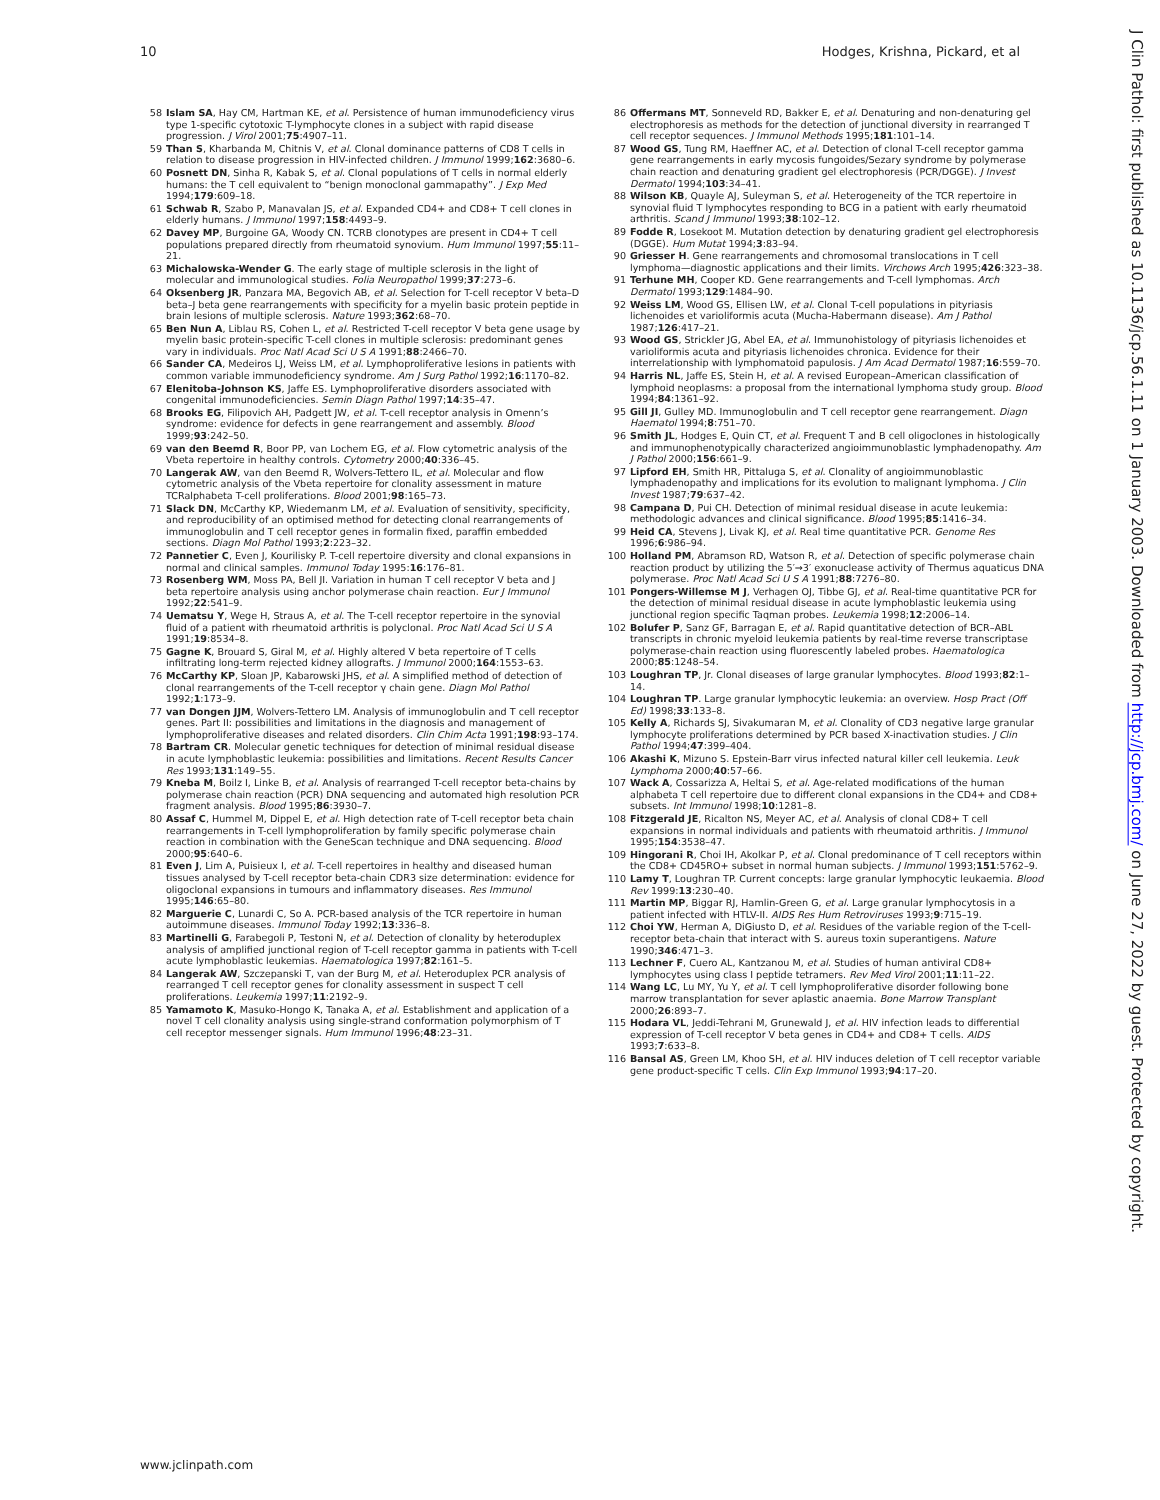10 Hodges, Krishna, Pickard, et al
58 Islam SA, Hay CM, Hartman KE, et al. Persistence of human immunodeficiency virus type 1-specific cytotoxic T-lymphocyte clones in a subject with rapid disease progression. J Virol 2001;75:4907–11.
59 Than S, Kharbanda M, Chitnis V, et al. Clonal dominance patterns of CD8 T cells in relation to disease progression in HIV-infected children. J Immunol 1999;162:3680–6.
60 Posnett DN, Sinha R, Kabak S, et al. Clonal populations of T cells in normal elderly humans: the T cell equivalent to “benign monoclonal gammapathy”. J Exp Med 1994;179:609–18.
61 Schwab R, Szabo P, Manavalan JS, et al. Expanded CD4+ and CD8+ T cell clones in elderly humans. J Immunol 1997;158:4493–9.
62 Davey MP, Burgoine GA, Woody CN. TCRB clonotypes are present in CD4+ T cell populations prepared directly from rheumatoid synovium. Hum Immunol 1997;55:11–21.
63 Michalowska-Wender G. The early stage of multiple sclerosis in the light of molecular and immunological studies. Folia Neuropathol 1999;37:273–6.
64 Oksenberg JR, Panzara MA, Begovich AB, et al. Selection for T-cell receptor V beta–D beta–J beta gene rearrangements with specificity for a myelin basic protein peptide in brain lesions of multiple sclerosis. Nature 1993;362:68–70.
65 Ben Nun A, Liblau RS, Cohen L, et al. Restricted T-cell receptor V beta gene usage by myelin basic protein-specific T-cell clones in multiple sclerosis: predominant genes vary in individuals. Proc Natl Acad Sci U S A 1991;88:2466–70.
66 Sander CA, Medeiros LJ, Weiss LM, et al. Lymphoproliferative lesions in patients with common variable immunodeficiency syndrome. Am J Surg Pathol 1992;16:1170–82.
67 Elenitoba-Johnson KS, Jaffe ES. Lymphoproliferative disorders associated with congenital immunodeficiencies. Semin Diagn Pathol 1997;14:35–47.
68 Brooks EG, Filipovich AH, Padgett JW, et al. T-cell receptor analysis in Omenn’s syndrome: evidence for defects in gene rearrangement and assembly. Blood 1999;93:242–50.
69 van den Beemd R, Boor PP, van Lochem EG, et al. Flow cytometric analysis of the Vbeta repertoire in healthy controls. Cytometry 2000;40:336–45.
70 Langerak AW, van den Beemd R, Wolvers-Tettero IL, et al. Molecular and flow cytometric analysis of the Vbeta repertoire for clonality assessment in mature TCRalphabeta T-cell proliferations. Blood 2001;98:165–73.
71 Slack DN, McCarthy KP, Wiedemanm LM, et al. Evaluation of sensitivity, specificity, and reproducibility of an optimised method for detecting clonal rearrangements of immunoglobulin and T cell receptor genes in formalin fixed, paraffin embedded sections. Diagn Mol Pathol 1993;2:223–32.
72 Pannetier C, Even J, Kourilisky P. T-cell repertoire diversity and clonal expansions in normal and clinical samples. Immunol Today 1995:16:176–81.
73 Rosenberg WM, Moss PA, Bell JI. Variation in human T cell receptor V beta and J beta repertoire analysis using anchor polymerase chain reaction. Eur J Immunol 1992;22:541–9.
74 Uematsu Y, Wege H, Straus A, et al. The T-cell receptor repertoire in the synovial fluid of a patient with rheumatoid arthritis is polyclonal. Proc Natl Acad Sci U S A 1991;19:8534–8.
75 Gagne K, Brouard S, Giral M, et al. Highly altered V beta repertoire of T cells infiltrating long-term rejected kidney allografts. J Immunol 2000;164:1553–63.
76 McCarthy KP, Sloan JP, Kabarowski JHS, et al. A simplified method of detection of clonal rearrangements of the T-cell receptor γ chain gene. Diagn Mol Pathol 1992;1:173–9.
77 van Dongen JJM, Wolvers-Tettero LM. Analysis of immunoglobulin and T cell receptor genes. Part II: possibilities and limitations in the diagnosis and management of lymphoproliferative diseases and related disorders. Clin Chim Acta 1991;198:93–174.
78 Bartram CR. Molecular genetic techniques for detection of minimal residual disease in acute lymphoblastic leukemia: possibilities and limitations. Recent Results Cancer Res 1993;131:149–55.
79 Kneba M, Boilz I, Linke B, et al. Analysis of rearranged T-cell receptor beta-chains by polymerase chain reaction (PCR) DNA sequencing and automated high resolution PCR fragment analysis. Blood 1995;86:3930–7.
80 Assaf C, Hummel M, Dippel E, et al. High detection rate of T-cell receptor beta chain rearrangements in T-cell lymphoproliferation by family specific polymerase chain reaction in combination with the GeneScan technique and DNA sequencing. Blood 2000;95:640–6.
81 Even J, Lim A, Puisieux I, et al. T-cell repertoires in healthy and diseased human tissues analysed by T-cell receptor beta-chain CDR3 size determination: evidence for oligoclonal expansions in tumours and inflammatory diseases. Res Immunol 1995;146:65–80.
82 Marguerie C, Lunardi C, So A. PCR-based analysis of the TCR repertoire in human autoimmune diseases. Immunol Today 1992;13:336–8.
83 Martinelli G, Farabegoli P, Testoni N, et al. Detection of clonality by heteroduplex analysis of amplified junctional region of T-cell receptor gamma in patients with T-cell acute lymphoblastic leukemias. Haematologica 1997;82:161–5.
84 Langerak AW, Szczepanski T, van der Burg M, et al. Heteroduplex PCR analysis of rearranged T cell receptor genes for clonality assessment in suspect T cell proliferations. Leukemia 1997;11:2192–9.
85 Yamamoto K, Masuko-Hongo K, Tanaka A, et al. Establishment and application of a novel T cell clonality analysis using single-strand conformation polymorphism of T cell receptor messenger signals. Hum Immunol 1996;48:23–31.
86 Offermans MT, Sonneveld RD, Bakker E, et al. Denaturing and non-denaturing gel electrophoresis as methods for the detection of junctional diversity in rearranged T cell receptor sequences. J Immunol Methods 1995;181:101–14.
87 Wood GS, Tung RM, Haeffner AC, et al. Detection of clonal T-cell receptor gamma gene rearrangements in early mycosis fungoides/Sezary syndrome by polymerase chain reaction and denaturing gradient gel electrophoresis (PCR/DGGE). J Invest Dermatol 1994;103:34–41.
88 Wilson KB, Quayle AJ, Suleyman S, et al. Heterogeneity of the TCR repertoire in synovial fluid T lymphocytes responding to BCG in a patient with early rheumatoid arthritis. Scand J Immunol 1993;38:102–12.
89 Fodde R, Losekoot M. Mutation detection by denaturing gradient gel electrophoresis (DGGE). Hum Mutat 1994;3:83–94.
90 Griesser H. Gene rearrangements and chromosomal translocations in T cell lymphoma—diagnostic applications and their limits. Virchows Arch 1995;426:323–38.
91 Terhune MH, Cooper KD. Gene rearrangements and T-cell lymphomas. Arch Dermatol 1993;129:1484–90.
92 Weiss LM, Wood GS, Ellisen LW, et al. Clonal T-cell populations in pityriasis lichenoides et varioliformis acuta (Mucha-Habermann disease). Am J Pathol 1987;126:417–21.
93 Wood GS, Strickler JG, Abel EA, et al. Immunohistology of pityriasis lichenoides et varioliformis acuta and pityriasis lichenoides chronica. Evidence for their interrelationship with lymphomatoid papulosis. J Am Acad Dermatol 1987;16:559–70.
94 Harris NL, Jaffe ES, Stein H, et al. A revised European–American classification of lymphoid neoplasms: a proposal from the international lymphoma study group. Blood 1994;84:1361–92.
95 Gill JI, Gulley MD. Immunoglobulin and T cell receptor gene rearrangement. Diagn Haematol 1994;8:751–70.
96 Smith JL, Hodges E, Quin CT, et al. Frequent T and B cell oligoclones in histologically and immunophenotypically characterized angioimmunoblastic lymphadenopathy. Am J Pathol 2000;156:661–9.
97 Lipford EH, Smith HR, Pittaluga S, et al. Clonality of angioimmunoblastic lymphadenopathy and implications for its evolution to malignant lymphoma. J Clin Invest 1987;79:637–42.
98 Campana D, Pui CH. Detection of minimal residual disease in acute leukemia: methodologic advances and clinical significance. Blood 1995;85:1416–34.
99 Heid CA, Stevens J, Livak KJ, et al. Real time quantitative PCR. Genome Res 1996;6:986–94.
100 Holland PM, Abramson RD, Watson R, et al. Detection of specific polymerase chain reaction product by utilizing the 5′→3′ exonuclease activity of Thermus aquaticus DNA polymerase. Proc Natl Acad Sci U S A 1991;88:7276–80.
101 Pongers-Willemse M J, Verhagen OJ, Tibbe GJ, et al. Real-time quantitative PCR for the detection of minimal residual disease in acute lymphoblastic leukemia using junctional region specific Taqman probes. Leukemia 1998;12:2006–14.
102 Bolufer P, Sanz GF, Barragan E, et al. Rapid quantitative detection of BCR–ABL transcripts in chronic myeloid leukemia patients by real-time reverse transcriptase polymerase-chain reaction using fluorescently labeled probes. Haematologica 2000;85:1248–54.
103 Loughran TP, Jr. Clonal diseases of large granular lymphocytes. Blood 1993;82:1–14.
104 Loughran TP. Large granular lymphocytic leukemia: an overview. Hosp Pract (Off Ed) 1998;33:133–8.
105 Kelly A, Richards SJ, Sivakumaran M, et al. Clonality of CD3 negative large granular lymphocyte proliferations determined by PCR based X-inactivation studies. J Clin Pathol 1994;47:399–404.
106 Akashi K, Mizuno S. Epstein-Barr virus infected natural killer cell leukemia. Leuk Lymphoma 2000;40:57–66.
107 Wack A, Cossarizza A, Heltai S, et al. Age-related modifications of the human alphabeta T cell repertoire due to different clonal expansions in the CD4+ and CD8+ subsets. Int Immunol 1998;10:1281–8.
108 Fitzgerald JE, Ricalton NS, Meyer AC, et al. Analysis of clonal CD8+ T cell expansions in normal individuals and patients with rheumatoid arthritis. J Immunol 1995;154:3538–47.
109 Hingorani R, Choi IH, Akolkar P, et al. Clonal predominance of T cell receptors within the CD8+ CD45RO+ subset in normal human subjects. J Immunol 1993;151:5762–9.
110 Lamy T, Loughran TP. Current concepts: large granular lymphocytic leukaemia. Blood Rev 1999:13:230–40.
111 Martin MP, Biggar RJ, Hamlin-Green G, et al. Large granular lymphocytosis in a patient infected with HTLV-II. AIDS Res Hum Retroviruses 1993;9:715–19.
112 Choi YW, Herman A, DiGiusto D, et al. Residues of the variable region of the T-cell-receptor beta-chain that interact with S. aureus toxin superantigens. Nature 1990;346:471–3.
113 Lechner F, Cuero AL, Kantzanou M, et al. Studies of human antiviral CD8+ lymphocytes using class I peptide tetramers. Rev Med Virol 2001;11:11–22.
114 Wang LC, Lu MY, Yu Y, et al. T cell lymphoproliferative disorder following bone marrow transplantation for sever aplastic anaemia. Bone Marrow Transplant 2000;26:893–7.
115 Hodara VL, Jeddi-Tehrani M, Grunewald J, et al. HIV infection leads to differential expression of T-cell receptor V beta genes in CD4+ and CD8+ T cells. AIDS 1993;7:633–8.
116 Bansal AS, Green LM, Khoo SH, et al. HIV induces deletion of T cell receptor variable gene product-specific T cells. Clin Exp Immunol 1993;94:17–20.
www.jclinpath.com
J Clin Pathol: first published as 10.1136/jcp.56.1.11 on 1 January 2003. Downloaded from http://jcp.bmj.com/ on June 27, 2022 by guest. Protected by copyright.